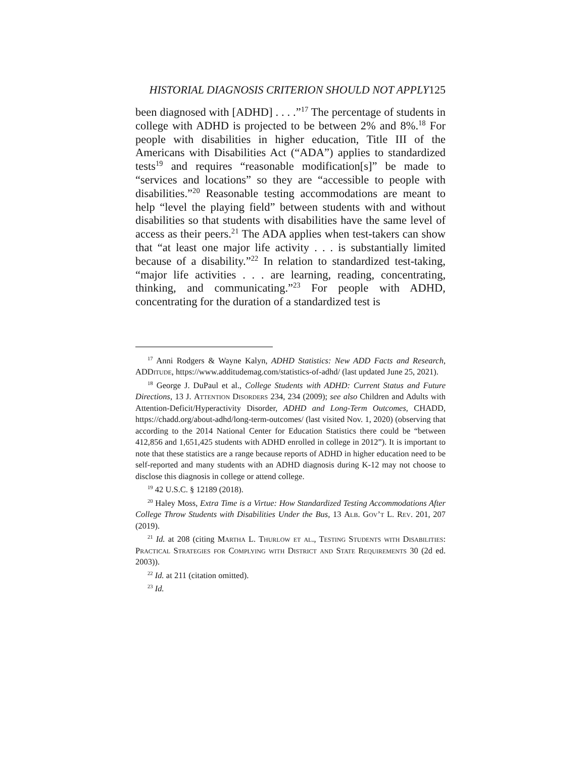HISTORIAL DIAGNOSIS CRITERION SHOULD NOT APPLY125
been diagnosed with [ADHD] . . . .”<sup>17</sup> The percentage of students in college with ADHD is projected to be between 2% and 8%.<sup>18</sup> For people with disabilities in higher education, Title III of the Americans with Disabilities Act (“ADA”) applies to standardized tests<sup>19</sup> and requires “reasonable modification[s]” be made to “services and locations” so they are “accessible to people with disabilities.”<sup>20</sup> Reasonable testing accommodations are meant to help “level the playing field” between students with and without disabilities so that students with disabilities have the same level of access as their peers.<sup>21</sup> The ADA applies when test-takers can show that “at least one major life activity . . . is substantially limited because of a disability.”<sup>22</sup> In relation to standardized test-taking, “major life activities . . . are learning, reading, concentrating, thinking, and communicating.”<sup>23</sup> For people with ADHD, concentrating for the duration of a standardized test is
<sup>17</sup> Anni Rodgers & Wayne Kalyn, ADHD Statistics: New ADD Facts and Research, ADDitude, https://www.additudemag.com/statistics-of-adhd/ (last updated June 25, 2021).
<sup>18</sup> George J. DuPaul et al., College Students with ADHD: Current Status and Future Directions, 13 J. Attention Disorders 234, 234 (2009); see also Children and Adults with Attention-Deficit/Hyperactivity Disorder, ADHD and Long-Term Outcomes, CHADD, https://chadd.org/about-adhd/long-term-outcomes/ (last visited Nov. 1, 2020) (observing that according to the 2014 National Center for Education Statistics there could be “between 412,856 and 1,651,425 students with ADHD enrolled in college in 2012”). It is important to note that these statistics are a range because reports of ADHD in higher education need to be self-reported and many students with an ADHD diagnosis during K-12 may not choose to disclose this diagnosis in college or attend college.
<sup>19</sup> 42 U.S.C. § 12189 (2018).
<sup>20</sup> Haley Moss, Extra Time is a Virtue: How Standardized Testing Accommodations After College Throw Students with Disabilities Under the Bus, 13 Alb. Gov’t L. Rev. 201, 207 (2019).
<sup>21</sup> Id. at 208 (citing Martha L. Thurlow et al., Testing Students with Disabilities: Practical Strategies for Complying with District and State Requirements 30 (2d ed. 2003)).
<sup>22</sup> Id. at 211 (citation omitted).
<sup>23</sup> Id.